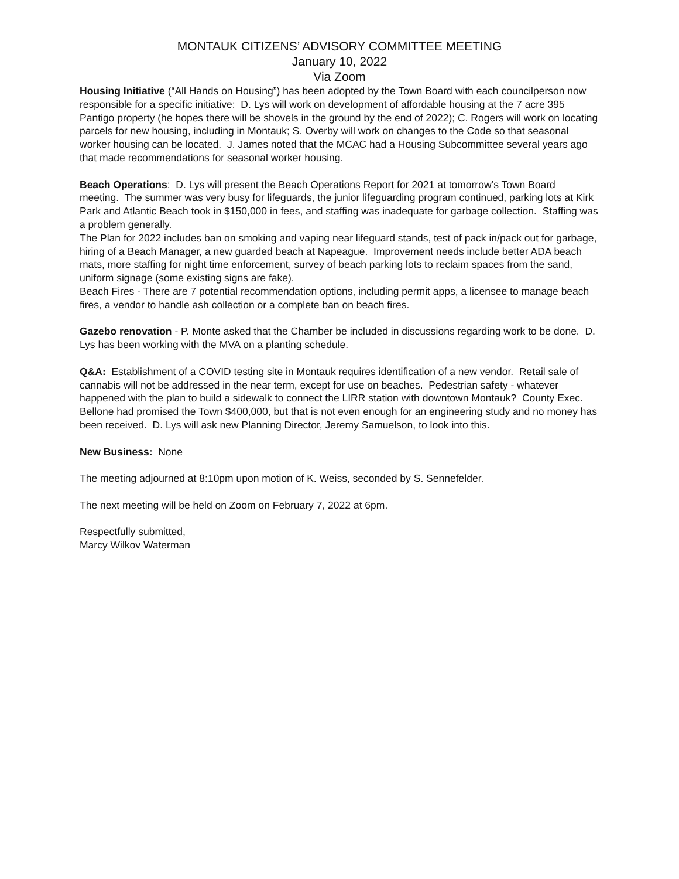MONTAUK CITIZENS’ ADVISORY COMMITTEE MEETING
January 10, 2022
Via Zoom
Housing Initiative (“All Hands on Housing”) has been adopted by the Town Board with each councilperson now responsible for a specific initiative: D. Lys will work on development of affordable housing at the 7 acre 395 Pantigo property (he hopes there will be shovels in the ground by the end of 2022); C. Rogers will work on locating parcels for new housing, including in Montauk; S. Overby will work on changes to the Code so that seasonal worker housing can be located. J. James noted that the MCAC had a Housing Subcommittee several years ago that made recommendations for seasonal worker housing.
Beach Operations: D. Lys will present the Beach Operations Report for 2021 at tomorrow’s Town Board meeting. The summer was very busy for lifeguards, the junior lifeguarding program continued, parking lots at Kirk Park and Atlantic Beach took in $150,000 in fees, and staffing was inadequate for garbage collection. Staffing was a problem generally.
The Plan for 2022 includes ban on smoking and vaping near lifeguard stands, test of pack in/pack out for garbage, hiring of a Beach Manager, a new guarded beach at Napeague. Improvement needs include better ADA beach mats, more staffing for night time enforcement, survey of beach parking lots to reclaim spaces from the sand, uniform signage (some existing signs are fake).
Beach Fires - There are 7 potential recommendation options, including permit apps, a licensee to manage beach fires, a vendor to handle ash collection or a complete ban on beach fires.
Gazebo renovation - P. Monte asked that the Chamber be included in discussions regarding work to be done. D. Lys has been working with the MVA on a planting schedule.
Q&A: Establishment of a COVID testing site in Montauk requires identification of a new vendor. Retail sale of cannabis will not be addressed in the near term, except for use on beaches. Pedestrian safety - whatever happened with the plan to build a sidewalk to connect the LIRR station with downtown Montauk? County Exec. Bellone had promised the Town $400,000, but that is not even enough for an engineering study and no money has been received. D. Lys will ask new Planning Director, Jeremy Samuelson, to look into this.
New Business: None
The meeting adjourned at 8:10pm upon motion of K. Weiss, seconded by S. Sennefelder.
The next meeting will be held on Zoom on February 7, 2022 at 6pm.
Respectfully submitted,
Marcy Wilkov Waterman